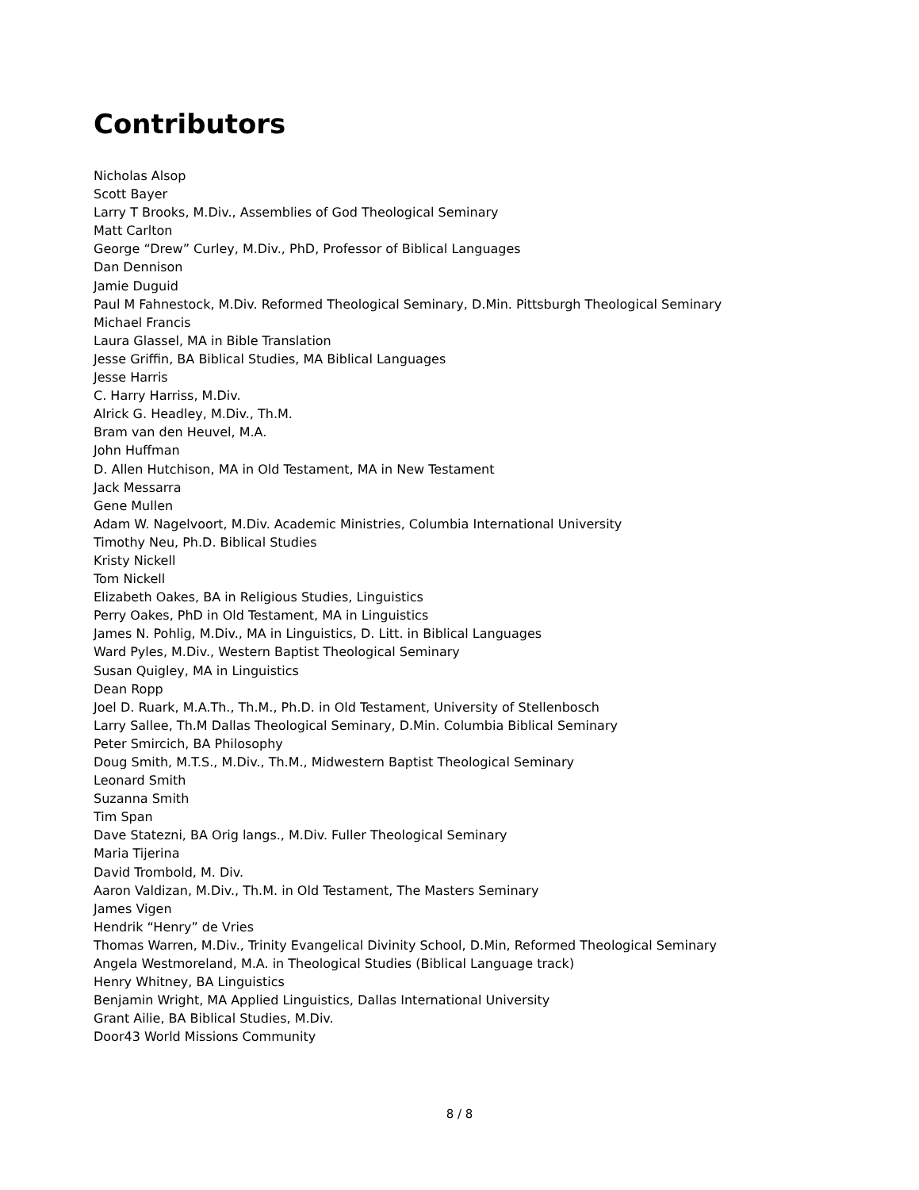Contributors
Nicholas Alsop
Scott Bayer
Larry T Brooks, M.Div., Assemblies of God Theological Seminary
Matt Carlton
George “Drew” Curley, M.Div., PhD, Professor of Biblical Languages
Dan Dennison
Jamie Duguid
Paul M Fahnestock, M.Div. Reformed Theological Seminary, D.Min. Pittsburgh Theological Seminary
Michael Francis
Laura Glassel, MA in Bible Translation
Jesse Griffin, BA Biblical Studies, MA Biblical Languages
Jesse Harris
C. Harry Harriss, M.Div.
Alrick G. Headley, M.Div., Th.M.
Bram van den Heuvel, M.A.
John Huffman
D. Allen Hutchison, MA in Old Testament, MA in New Testament
Jack Messarra
Gene Mullen
Adam W. Nagelvoort, M.Div. Academic Ministries, Columbia International University
Timothy Neu, Ph.D. Biblical Studies
Kristy Nickell
Tom Nickell
Elizabeth Oakes, BA in Religious Studies, Linguistics
Perry Oakes, PhD in Old Testament, MA in Linguistics
James N. Pohlig, M.Div., MA in Linguistics, D. Litt. in Biblical Languages
Ward Pyles, M.Div., Western Baptist Theological Seminary
Susan Quigley, MA in Linguistics
Dean Ropp
Joel D. Ruark, M.A.Th., Th.M., Ph.D. in Old Testament, University of Stellenbosch
Larry Sallee, Th.M Dallas Theological Seminary, D.Min. Columbia Biblical Seminary
Peter Smircich, BA Philosophy
Doug Smith, M.T.S., M.Div., Th.M., Midwestern Baptist Theological Seminary
Leonard Smith
Suzanna Smith
Tim Span
Dave Statezni, BA Orig langs., M.Div. Fuller Theological Seminary
Maria Tijerina
David Trombold, M. Div.
Aaron Valdizan, M.Div., Th.M. in Old Testament, The Masters Seminary
James Vigen
Hendrik “Henry” de Vries
Thomas Warren, M.Div., Trinity Evangelical Divinity School, D.Min, Reformed Theological Seminary
Angela Westmoreland, M.A. in Theological Studies (Biblical Language track)
Henry Whitney, BA Linguistics
Benjamin Wright, MA Applied Linguistics, Dallas International University
Grant Ailie, BA Biblical Studies, M.Div.
Door43 World Missions Community
8 / 8